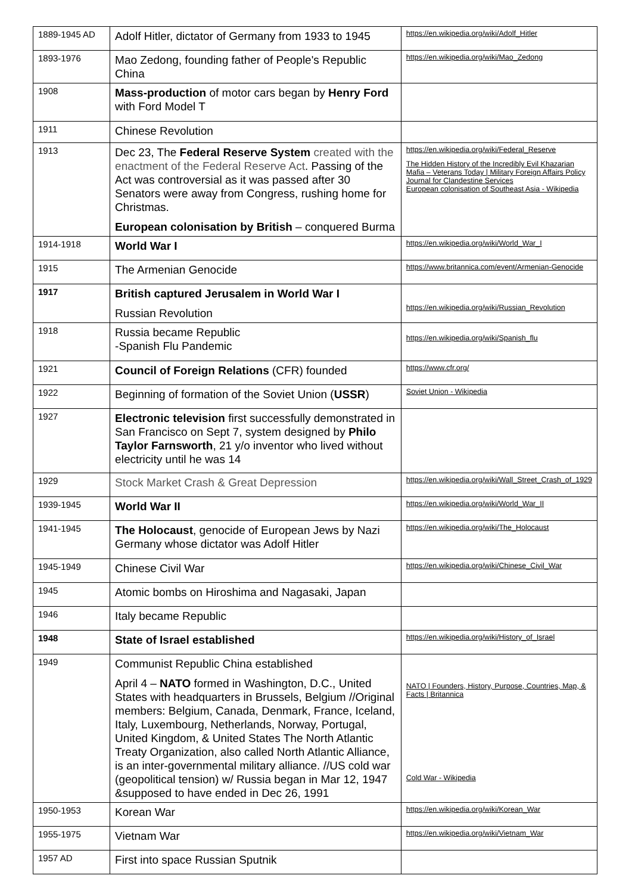| 1889-1945 AD | Adolf Hitler, dictator of Germany from 1933 to 1945 | https://en.wikipedia.org/wiki/Adolf_Hitler |
| 1893-1976 | Mao Zedong, founding father of People's Republic China | https://en.wikipedia.org/wiki/Mao_Zedong |
| 1908 | Mass-production of motor cars began by Henry Ford with Ford Model T | |
| 1911 | Chinese Revolution | |
| 1913 | Dec 23, The Federal Reserve System created with the enactment of the Federal Reserve Act . Passing of the Act was controversial as it was passed after 30 Senators were away from Congress, rushing home for Christmas. European colonisation by British – conquered Burma | https://en.wikipedia.org/wiki/Federal_Reserve The Hidden History of the Incredibly Evil Khazarian Mafia – Veterans Today / Military Foreign Affairs Policy Journal for Clandestine Services European colonisation of Southeast Asia - Wikipedia |
| 1914-1918 | World War I | https://en.wikipedia.org/wiki/World_War_I |
| 1915 | The Armenian Genocide | https://www.britannica.com/event/Armenian-Genocide |
| 1917 | British captured Jerusalem in World War I Russian Revolution | https://en.wikipedia.org/wiki/Russian_Revolution |
| 1918 | Russia became Republic -Spanish Flu Pandemic | https://en.wikipedia.org/wiki/Spanish_flu |
| 1921 | Council of Foreign Relations (CFR) founded | https://www.cfr.org/ |
| 1922 | Beginning of formation of the Soviet Union ( USSR ) | Soviet Union - Wikipedia |
| 1927 | Electronic television first successfully demonstrated in San Francisco on Sept 7, system designed by Philo Taylor Farnsworth , 21 y/o inventor who lived without electricity until he was 14 | |
| 1929 | Stock Market Crash & Great Depression | https://en.wikipedia.org/wiki/Wall_Street_Crash_of_1929 |
| 1939-1945 | World War II | https://en.wikipedia.org/wiki/World_War_II |
| 1941-1945 | The Holocaust , genocide of European Jews by Nazi Germany whose dictator was Adolf Hitler | https://en.wikipedia.org/wiki/The_Holocaust |
| 1945-1949 | Chinese Civil War | https://en.wikipedia.org/wiki/Chinese_Civil_War |
| 1945 | Atomic bombs on Hiroshima and Nagasaki, Japan | |
| 1946 | Italy became Republic | |
| 1948 | State of Israel established | https://en.wikipedia.org/wiki/History_of_Israel |
| 1949 | Communist Republic China established April 4 – NATO formed in Washington, D.C., United States with headquarters in Brussels, Belgium //Original members: Belgium, Canada, Denmark, France, Iceland, Italy, Luxembourg, Netherlands, Norway, Portugal, United Kingdom, & United States The North Atlantic Treaty Organization, also called North Atlantic Alliance, is an inter-governmental military alliance. //US cold war (geopolitical tension) w/ Russia began in Mar 12, 1947 &supposed to have ended in Dec 26, 1991 | NATO / Founders, History, Purpose, Countries, Map, & Facts / Britannica Cold War - Wikipedia |
| 1950-1953 | Korean War | https://en.wikipedia.org/wiki/Korean_War |
| 1955-1975 | Vietnam War | https://en.wikipedia.org/wiki/Vietnam_War |
| 1957 AD | First into space Russian Sputnik | |